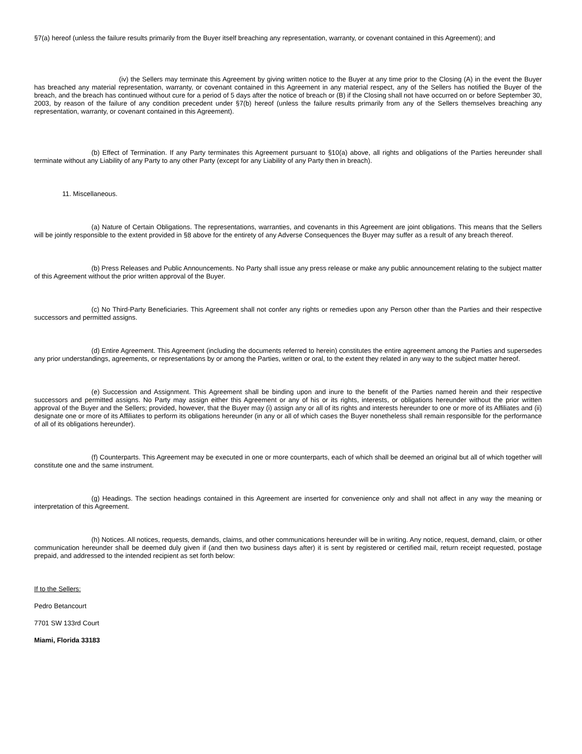§7(a) hereof (unless the failure results primarily from the Buyer itself breaching any representation, warranty, or covenant contained in this Agreement); and
(iv) the Sellers may terminate this Agreement by giving written notice to the Buyer at any time prior to the Closing (A) in the event the Buyer has breached any material representation, warranty, or covenant contained in this Agreement in any material respect, any of the Sellers has notified the Buyer of the breach, and the breach has continued without cure for a period of 5 days after the notice of breach or (B) if the Closing shall not have occurred on or before September 30, 2003, by reason of the failure of any condition precedent under §7(b) hereof (unless the failure results primarily from any of the Sellers themselves breaching any representation, warranty, or covenant contained in this Agreement).
(b) Effect of Termination. If any Party terminates this Agreement pursuant to §10(a) above, all rights and obligations of the Parties hereunder shall terminate without any Liability of any Party to any other Party (except for any Liability of any Party then in breach).
11. Miscellaneous.
(a) Nature of Certain Obligations. The representations, warranties, and covenants in this Agreement are joint obligations. This means that the Sellers will be jointly responsible to the extent provided in §8 above for the entirety of any Adverse Consequences the Buyer may suffer as a result of any breach thereof.
(b) Press Releases and Public Announcements. No Party shall issue any press release or make any public announcement relating to the subject matter of this Agreement without the prior written approval of the Buyer.
(c) No Third-Party Beneficiaries. This Agreement shall not confer any rights or remedies upon any Person other than the Parties and their respective successors and permitted assigns.
(d) Entire Agreement. This Agreement (including the documents referred to herein) constitutes the entire agreement among the Parties and supersedes any prior understandings, agreements, or representations by or among the Parties, written or oral, to the extent they related in any way to the subject matter hereof.
(e) Succession and Assignment. This Agreement shall be binding upon and inure to the benefit of the Parties named herein and their respective successors and permitted assigns. No Party may assign either this Agreement or any of his or its rights, interests, or obligations hereunder without the prior written approval of the Buyer and the Sellers; provided, however, that the Buyer may (i) assign any or all of its rights and interests hereunder to one or more of its Affiliates and (ii) designate one or more of its Affiliates to perform its obligations hereunder (in any or all of which cases the Buyer nonetheless shall remain responsible for the performance of all of its obligations hereunder).
(f) Counterparts. This Agreement may be executed in one or more counterparts, each of which shall be deemed an original but all of which together will constitute one and the same instrument.
(g) Headings. The section headings contained in this Agreement are inserted for convenience only and shall not affect in any way the meaning or interpretation of this Agreement.
(h) Notices. All notices, requests, demands, claims, and other communications hereunder will be in writing. Any notice, request, demand, claim, or other communication hereunder shall be deemed duly given if (and then two business days after) it is sent by registered or certified mail, return receipt requested, postage prepaid, and addressed to the intended recipient as set forth below:
If to the Sellers:
Pedro Betancourt
7701 SW 133rd Court
Miami, Florida 33183